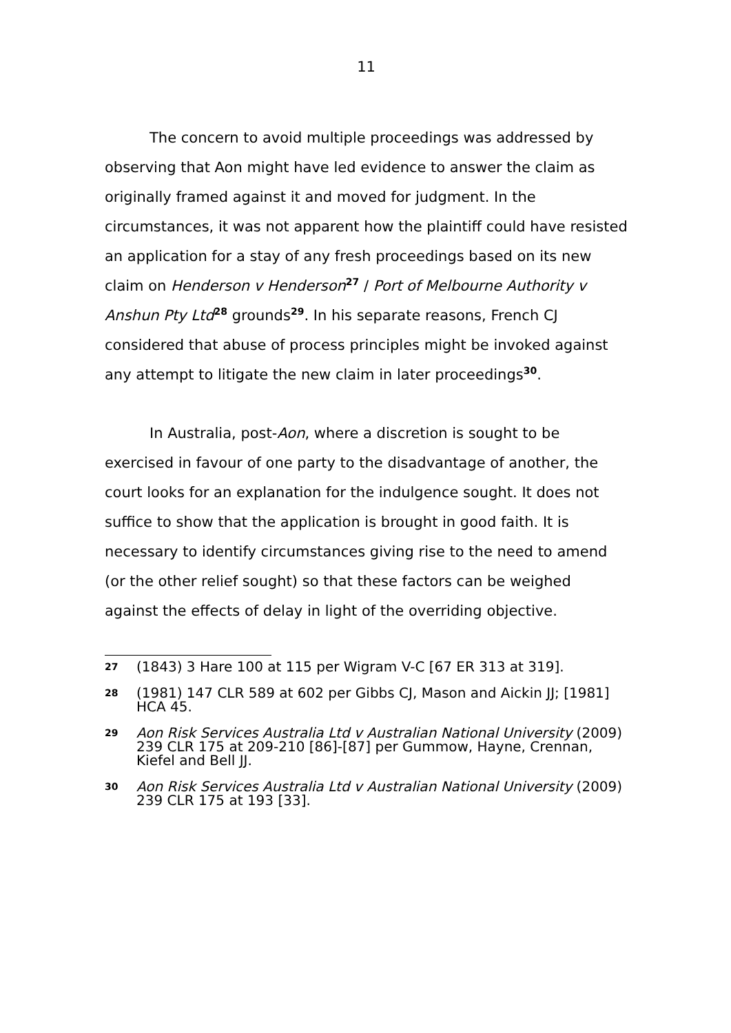11
The concern to avoid multiple proceedings was addressed by observing that Aon might have led evidence to answer the claim as originally framed against it and moved for judgment. In the circumstances, it was not apparent how the plaintiff could have resisted an application for a stay of any fresh proceedings based on its new claim on Henderson v Henderson<sup>27</sup> / Port of Melbourne Authority v Anshun Pty Ltd<sup>28</sup> grounds<sup>29</sup>. In his separate reasons, French CJ considered that abuse of process principles might be invoked against any attempt to litigate the new claim in later proceedings<sup>30</sup>.
In Australia, post-Aon, where a discretion is sought to be exercised in favour of one party to the disadvantage of another, the court looks for an explanation for the indulgence sought. It does not suffice to show that the application is brought in good faith. It is necessary to identify circumstances giving rise to the need to amend (or the other relief sought) so that these factors can be weighed against the effects of delay in light of the overriding objective.
27 (1843) 3 Hare 100 at 115 per Wigram V-C [67 ER 313 at 319].
28 (1981) 147 CLR 589 at 602 per Gibbs CJ, Mason and Aickin JJ; [1981] HCA 45.
29 Aon Risk Services Australia Ltd v Australian National University (2009) 239 CLR 175 at 209-210 [86]-[87] per Gummow, Hayne, Crennan, Kiefel and Bell JJ.
30 Aon Risk Services Australia Ltd v Australian National University (2009) 239 CLR 175 at 193 [33].